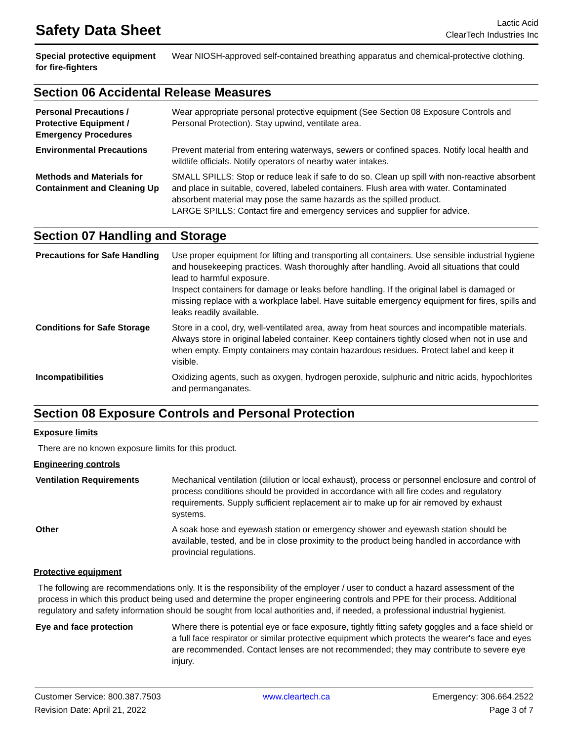Safety Data Sheet
Lactic Acid
ClearTech Industries Inc
| Special protective equipment for fire-fighters | Wear NIOSH-approved self-contained breathing apparatus and chemical-protective clothing. |
Section 06 Accidental Release Measures
| Personal Precautions / Protective Equipment / Emergency Procedures | Wear appropriate personal protective equipment (See Section 08 Exposure Controls and Personal Protection). Stay upwind, ventilate area. |
| Environmental Precautions | Prevent material from entering waterways, sewers or confined spaces. Notify local health and wildlife officials. Notify operators of nearby water intakes. |
| Methods and Materials for Containment and Cleaning Up | SMALL SPILLS: Stop or reduce leak if safe to do so. Clean up spill with non-reactive absorbent and place in suitable, covered, labeled containers. Flush area with water. Contaminated absorbent material may pose the same hazards as the spilled product. LARGE SPILLS: Contact fire and emergency services and supplier for advice. |
Section 07 Handling and Storage
| Precautions for Safe Handling | Use proper equipment for lifting and transporting all containers. Use sensible industrial hygiene and housekeeping practices. Wash thoroughly after handling. Avoid all situations that could lead to harmful exposure. Inspect containers for damage or leaks before handling. If the original label is damaged or missing replace with a workplace label. Have suitable emergency equipment for fires, spills and leaks readily available. |
| Conditions for Safe Storage | Store in a cool, dry, well-ventilated area, away from heat sources and incompatible materials. Always store in original labeled container. Keep containers tightly closed when not in use and when empty. Empty containers may contain hazardous residues. Protect label and keep it visible. |
| Incompatibilities | Oxidizing agents, such as oxygen, hydrogen peroxide, sulphuric and nitric acids, hypochlorites and permanganates. |
Section 08 Exposure Controls and Personal Protection
Exposure limits
There are no known exposure limits for this product.
Engineering controls
| Ventilation Requirements | Mechanical ventilation (dilution or local exhaust), process or personnel enclosure and control of process conditions should be provided in accordance with all fire codes and regulatory requirements. Supply sufficient replacement air to make up for air removed by exhaust systems. |
| Other | A soak hose and eyewash station or emergency shower and eyewash station should be available, tested, and be in close proximity to the product being handled in accordance with provincial regulations. |
Protective equipment
The following are recommendations only. It is the responsibility of the employer / user to conduct a hazard assessment of the process in which this product being used and determine the proper engineering controls and PPE for their process. Additional regulatory and safety information should be sought from local authorities and, if needed, a professional industrial hygienist.
| Eye and face protection | Where there is potential eye or face exposure, tightly fitting safety goggles and a face shield or a full face respirator or similar protective equipment which protects the wearer's face and eyes are recommended. Contact lenses are not recommended; they may contribute to severe eye injury. |
Customer Service: 800.387.7503 www.cleartech.ca Emergency: 306.664.2522
Revision Date: April 21, 2022 Page 3 of 7